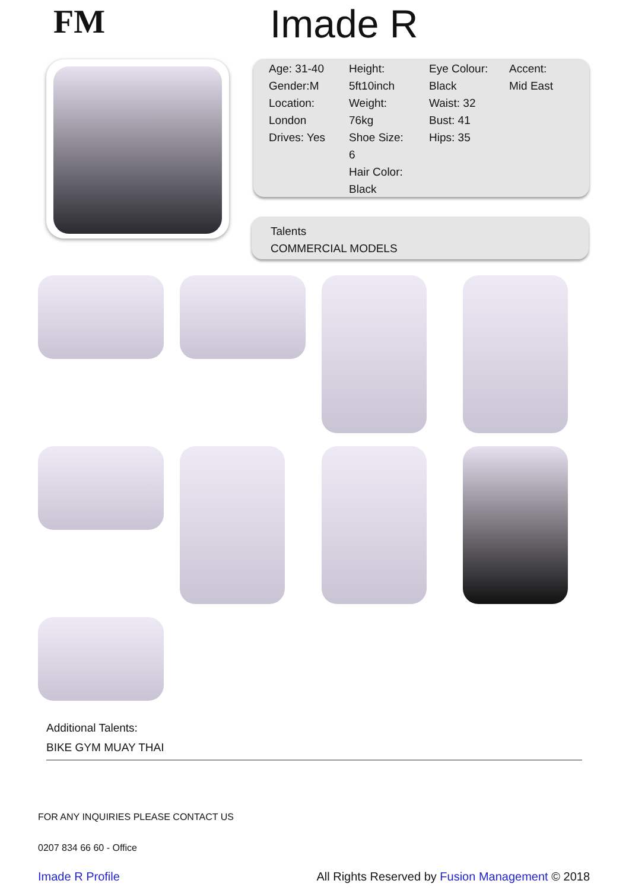FM Imade R
Age: 31-40
Gender:M
Location:
London
Drives: Yes
Height:
5ft10inch
Weight:
76kg
Shoe Size:
6
Hair Color:
Black
Eye Colour:
Black
Waist: 32
Bust: 41
Hips: 35
Accent:
Mid East
Talents
COMMERCIAL MODELS
Additional Talents:
BIKE GYM MUAY THAI
FOR ANY INQUIRIES PLEASE CONTACT US
0207 834 66 60 - Office
Imade R Profile All Rights Reserved by Fusion Management © 2018